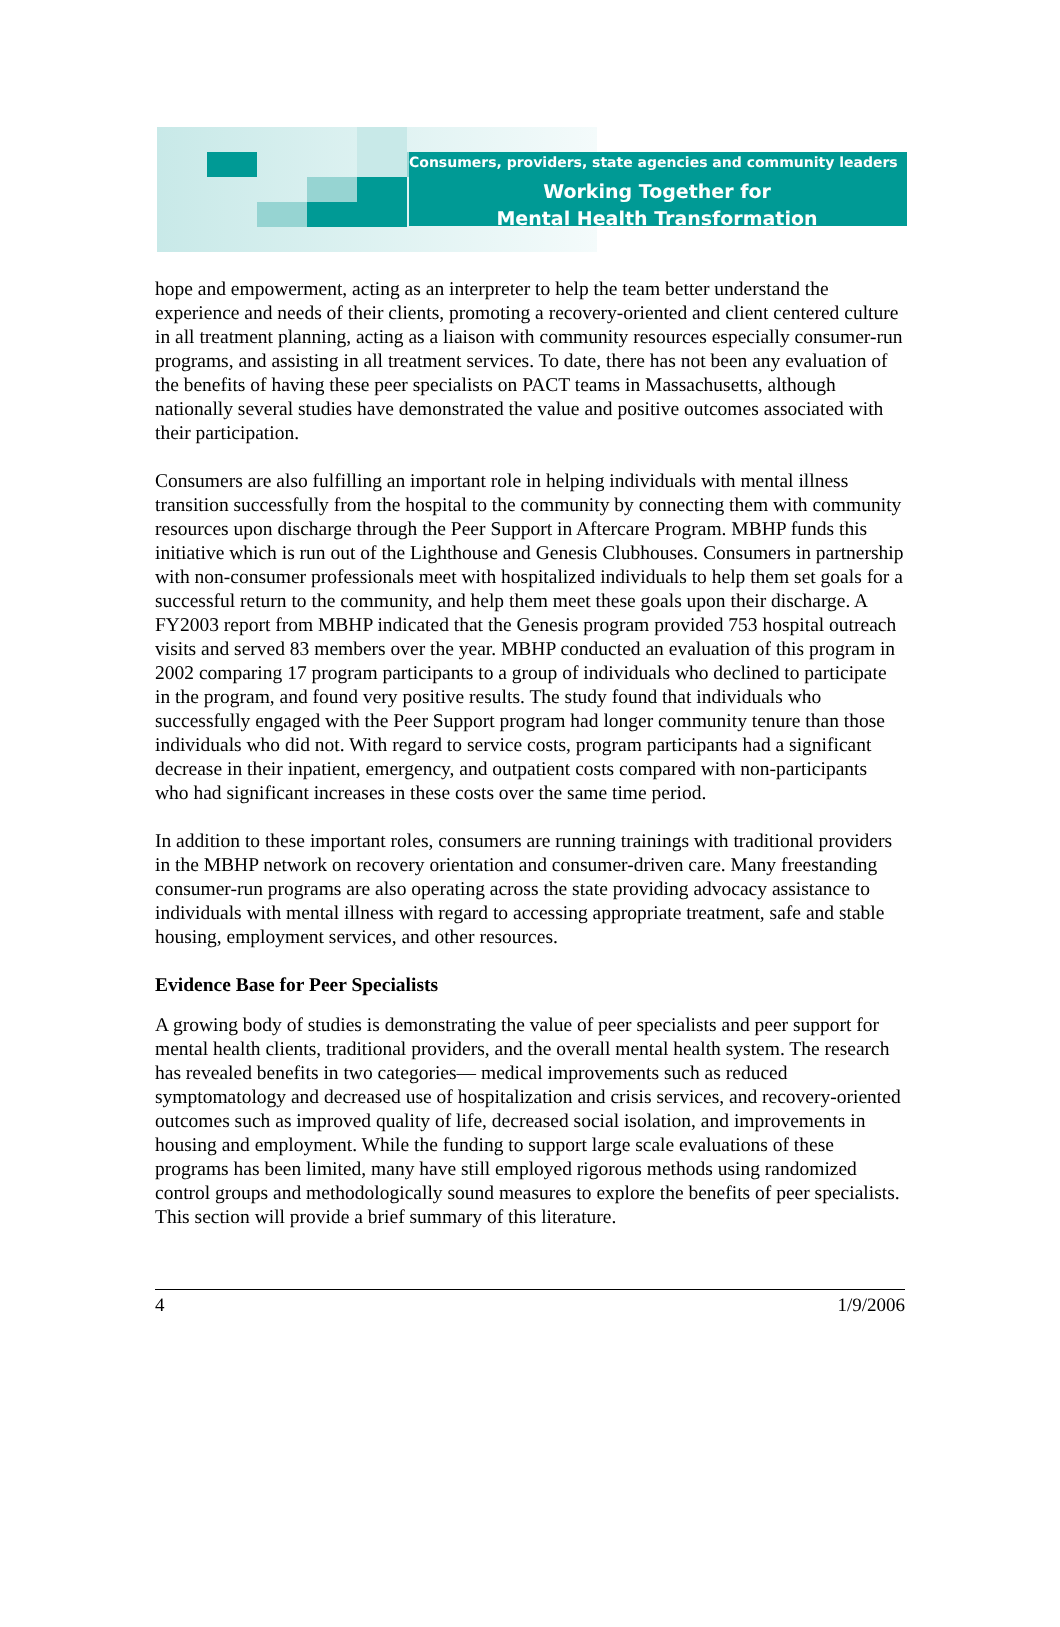Consumers, providers, state agencies and community leaders
Working Together for
Mental Health Transformation
hope and empowerment, acting as an interpreter to help the team better understand the experience and needs of their clients, promoting a recovery-oriented and client centered culture in all treatment planning, acting as a liaison with community resources especially consumer-run programs, and assisting in all treatment services. To date, there has not been any evaluation of the benefits of having these peer specialists on PACT teams in Massachusetts, although nationally several studies have demonstrated the value and positive outcomes associated with their participation.
Consumers are also fulfilling an important role in helping individuals with mental illness transition successfully from the hospital to the community by connecting them with community resources upon discharge through the Peer Support in Aftercare Program. MBHP funds this initiative which is run out of the Lighthouse and Genesis Clubhouses. Consumers in partnership with non-consumer professionals meet with hospitalized individuals to help them set goals for a successful return to the community, and help them meet these goals upon their discharge. A FY2003 report from MBHP indicated that the Genesis program provided 753 hospital outreach visits and served 83 members over the year. MBHP conducted an evaluation of this program in 2002 comparing 17 program participants to a group of individuals who declined to participate in the program, and found very positive results. The study found that individuals who successfully engaged with the Peer Support program had longer community tenure than those individuals who did not. With regard to service costs, program participants had a significant decrease in their inpatient, emergency, and outpatient costs compared with non-participants who had significant increases in these costs over the same time period.
In addition to these important roles, consumers are running trainings with traditional providers in the MBHP network on recovery orientation and consumer-driven care. Many freestanding consumer-run programs are also operating across the state providing advocacy assistance to individuals with mental illness with regard to accessing appropriate treatment, safe and stable housing, employment services, and other resources.
Evidence Base for Peer Specialists
A growing body of studies is demonstrating the value of peer specialists and peer support for mental health clients, traditional providers, and the overall mental health system. The research has revealed benefits in two categories— medical improvements such as reduced symptomatology and decreased use of hospitalization and crisis services, and recovery-oriented outcomes such as improved quality of life, decreased social isolation, and improvements in housing and employment. While the funding to support large scale evaluations of these programs has been limited, many have still employed rigorous methods using randomized control groups and methodologically sound measures to explore the benefits of peer specialists. This section will provide a brief summary of this literature.
4 1/9/2006